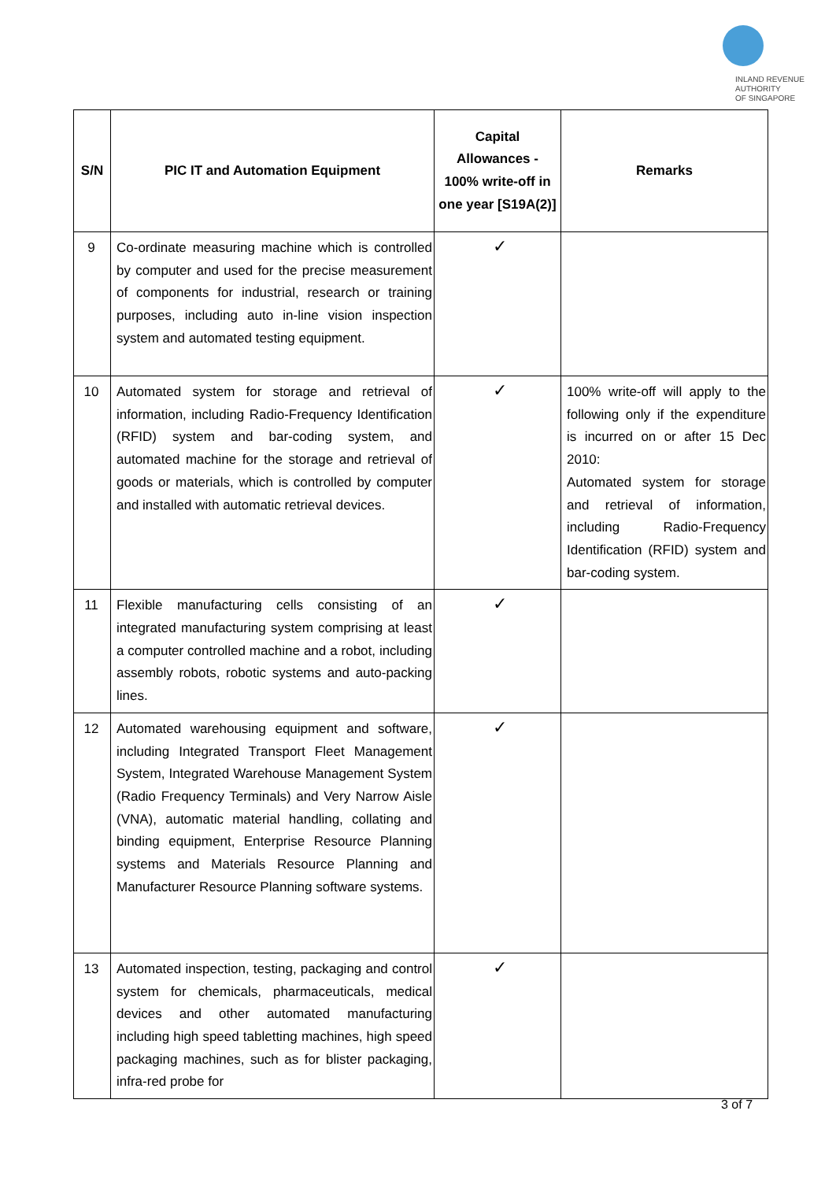INLAND REVENUE
AUTHORITY
OF SINGAPORE
| S/N | PIC IT and Automation Equipment | Capital Allowances - 100% write-off in one year [S19A(2)] | Remarks |
| --- | --- | --- | --- |
| 9 | Co-ordinate measuring machine which is controlled by computer and used for the precise measurement of components for industrial, research or training purposes, including auto in-line vision inspection system and automated testing equipment. | ✓ | |
| 10 | Automated system for storage and retrieval of information, including Radio-Frequency Identification (RFID) system and bar-coding system, and automated machine for the storage and retrieval of goods or materials, which is controlled by computer and installed with automatic retrieval devices. | ✓ | 100% write-off will apply to the following only if the expenditure is incurred on or after 15 Dec 2010: Automated system for storage and retrieval of information, including Radio-Frequency Identification (RFID) system and bar-coding system. |
| 11 | Flexible manufacturing cells consisting of an integrated manufacturing system comprising at least a computer controlled machine and a robot, including assembly robots, robotic systems and auto-packing lines. | ✓ | |
| 12 | Automated warehousing equipment and software, including Integrated Transport Fleet Management System, Integrated Warehouse Management System (Radio Frequency Terminals) and Very Narrow Aisle (VNA), automatic material handling, collating and binding equipment, Enterprise Resource Planning systems and Materials Resource Planning and Manufacturer Resource Planning software systems. | ✓ | |
| 13 | Automated inspection, testing, packaging and control system for chemicals, pharmaceuticals, medical devices and other automated manufacturing including high speed tabletting machines, high speed packaging machines, such as for blister packaging, infra-red probe for | ✓ | |
3 of 7